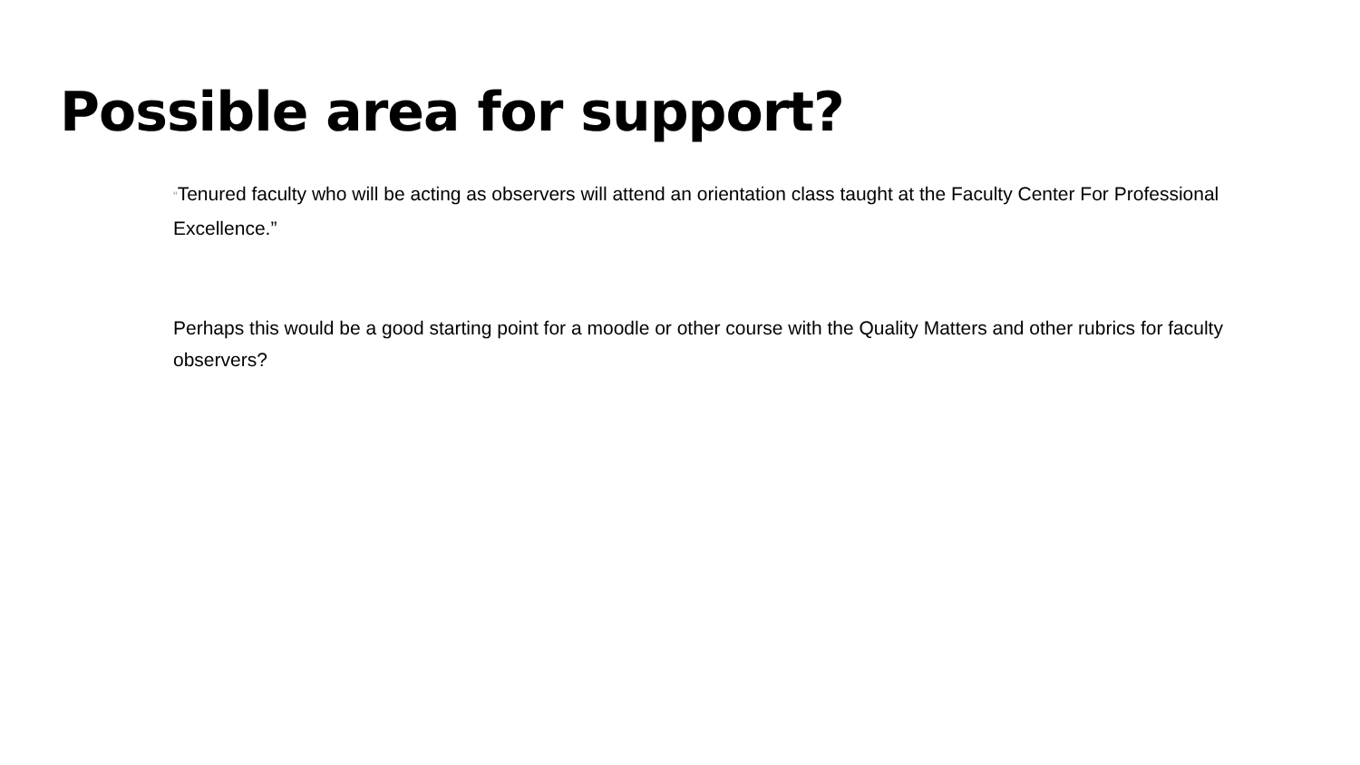Possible area for support?
“Tenured faculty who will be acting as observers will attend an orientation class taught at the Faculty Center For Professional Excellence.”
Perhaps this would be a good starting point for a moodle or other course with the Quality Matters and other rubrics for faculty observers?